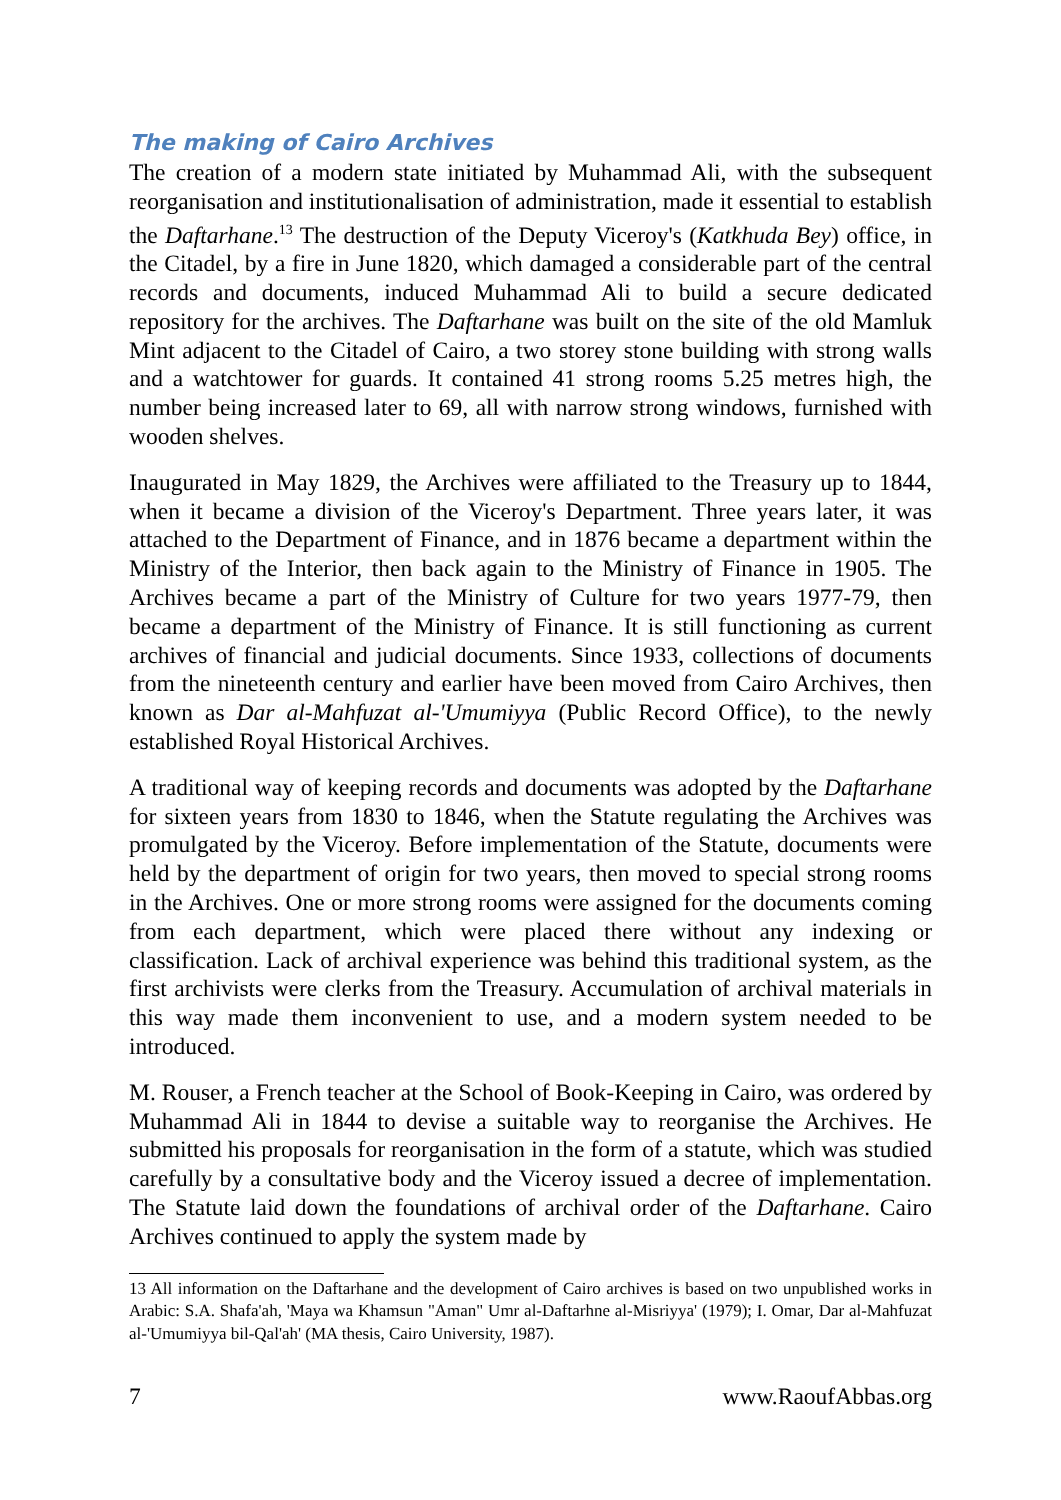The making of Cairo Archives
The creation of a modern state initiated by Muhammad Ali, with the subsequent reorganisation and institutionalisation of administration, made it essential to establish the Daftarhane.<sup>13</sup> The destruction of the Deputy Viceroy's (Katkhuda Bey) office, in the Citadel, by a fire in June 1820, which damaged a considerable part of the central records and documents, induced Muhammad Ali to build a secure dedicated repository for the archives. The Daftarhane was built on the site of the old Mamluk Mint adjacent to the Citadel of Cairo, a two storey stone building with strong walls and a watchtower for guards. It contained 41 strong rooms 5.25 metres high, the number being increased later to 69, all with narrow strong windows, furnished with wooden shelves.
Inaugurated in May 1829, the Archives were affiliated to the Treasury up to 1844, when it became a division of the Viceroy's Department. Three years later, it was attached to the Department of Finance, and in 1876 became a department within the Ministry of the Interior, then back again to the Ministry of Finance in 1905. The Archives became a part of the Ministry of Culture for two years 1977-79, then became a department of the Ministry of Finance. It is still functioning as current archives of financial and judicial documents. Since 1933, collections of documents from the nineteenth century and earlier have been moved from Cairo Archives, then known as Dar al-Mahfuzat al-'Umumiyya (Public Record Office), to the newly established Royal Historical Archives.
A traditional way of keeping records and documents was adopted by the Daftarhane for sixteen years from 1830 to 1846, when the Statute regulating the Archives was promulgated by the Viceroy. Before implementation of the Statute, documents were held by the department of origin for two years, then moved to special strong rooms in the Archives. One or more strong rooms were assigned for the documents coming from each department, which were placed there without any indexing or classification. Lack of archival experience was behind this traditional system, as the first archivists were clerks from the Treasury. Accumulation of archival materials in this way made them inconvenient to use, and a modern system needed to be introduced.
M. Rouser, a French teacher at the School of Book-Keeping in Cairo, was ordered by Muhammad Ali in 1844 to devise a suitable way to reorganise the Archives. He submitted his proposals for reorganisation in the form of a statute, which was studied carefully by a consultative body and the Viceroy issued a decree of implementation. The Statute laid down the foundations of archival order of the Daftarhane. Cairo Archives continued to apply the system made by
13 All information on the Daftarhane and the development of Cairo archives is based on two unpublished works in Arabic: S.A. Shafa'ah, 'Maya wa Khamsun "Aman" Umr al-Daftarhne al-Misriyya' (1979); I. Omar, Dar al-Mahfuzat al-'Umumiyya bil-Qal'ah' (MA thesis, Cairo University, 1987).
7 www.RaoufAbbas.org